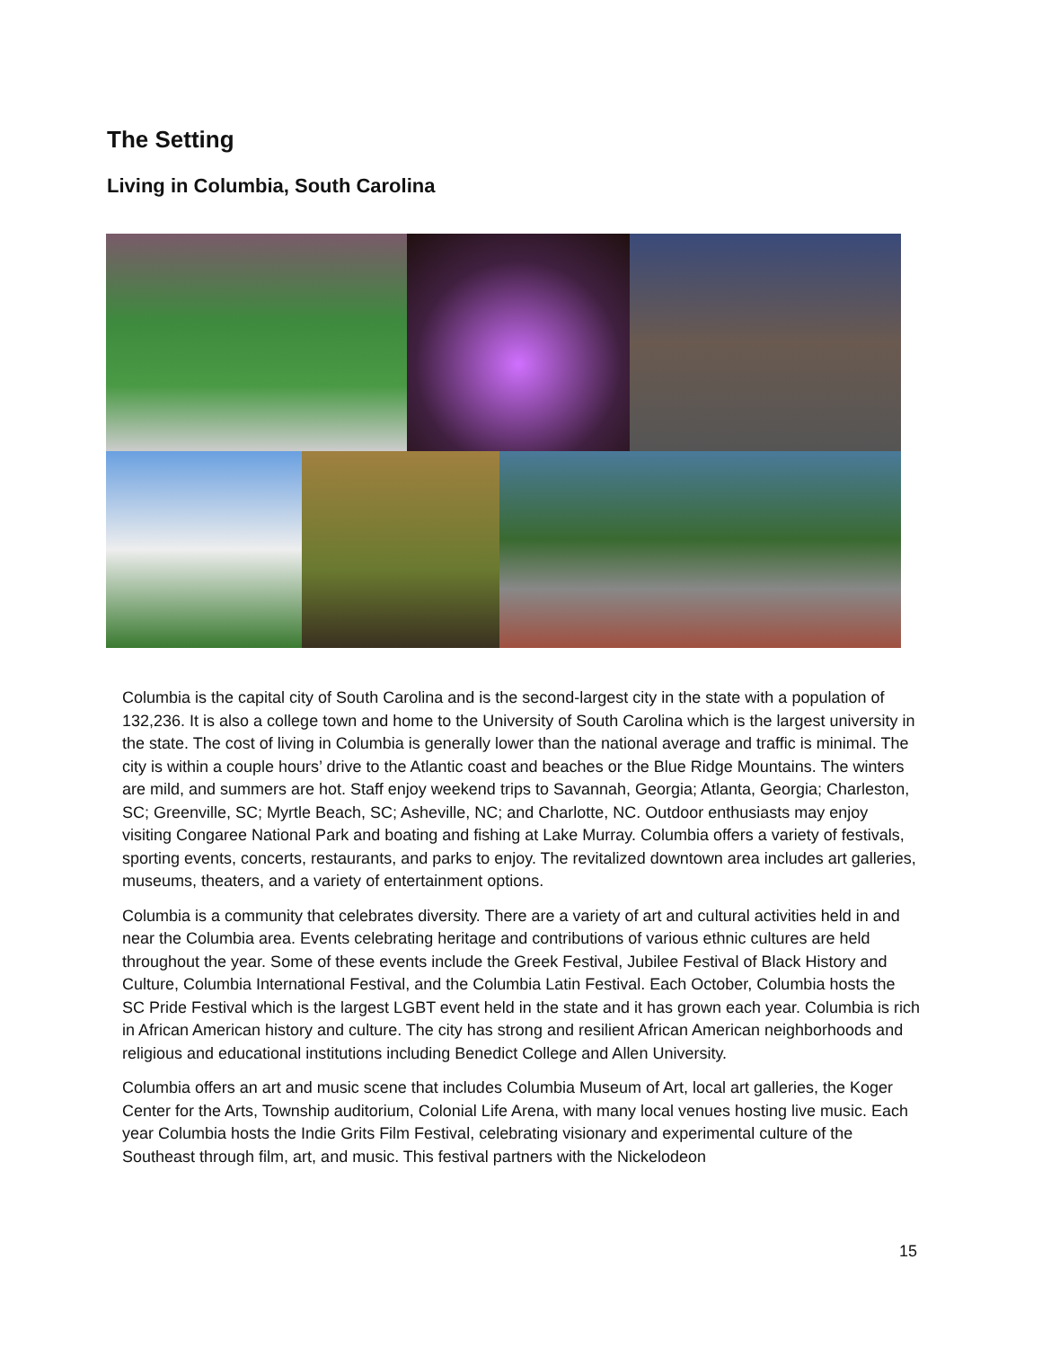The Setting
Living in Columbia, South Carolina
Columbia is the capital city of South Carolina and is the second-largest city in the state with a population of 132,236. It is also a college town and home to the University of South Carolina which is the largest university in the state. The cost of living in Columbia is generally lower than the national average and traffic is minimal. The city is within a couple hours’ drive to the Atlantic coast and beaches or the Blue Ridge Mountains. The winters are mild, and summers are hot. Staff enjoy weekend trips to Savannah, Georgia; Atlanta, Georgia; Charleston, SC; Greenville, SC; Myrtle Beach, SC; Asheville, NC; and Charlotte, NC. Outdoor enthusiasts may enjoy visiting Congaree National Park and boating and fishing at Lake Murray. Columbia offers a variety of festivals, sporting events, concerts, restaurants, and parks to enjoy. The revitalized downtown area includes art galleries, museums, theaters, and a variety of entertainment options.
Columbia is a community that celebrates diversity. There are a variety of art and cultural activities held in and near the Columbia area. Events celebrating heritage and contributions of various ethnic cultures are held throughout the year. Some of these events include the Greek Festival, Jubilee Festival of Black History and Culture, Columbia International Festival, and the Columbia Latin Festival. Each October, Columbia hosts the SC Pride Festival which is the largest LGBT event held in the state and it has grown each year. Columbia is rich in African American history and culture. The city has strong and resilient African American neighborhoods and religious and educational institutions including Benedict College and Allen University.
Columbia offers an art and music scene that includes Columbia Museum of Art, local art galleries, the Koger Center for the Arts, Township auditorium, Colonial Life Arena, with many local venues hosting live music. Each year Columbia hosts the Indie Grits Film Festival, celebrating visionary and experimental culture of the Southeast through film, art, and music. This festival partners with the Nickelodeon
15